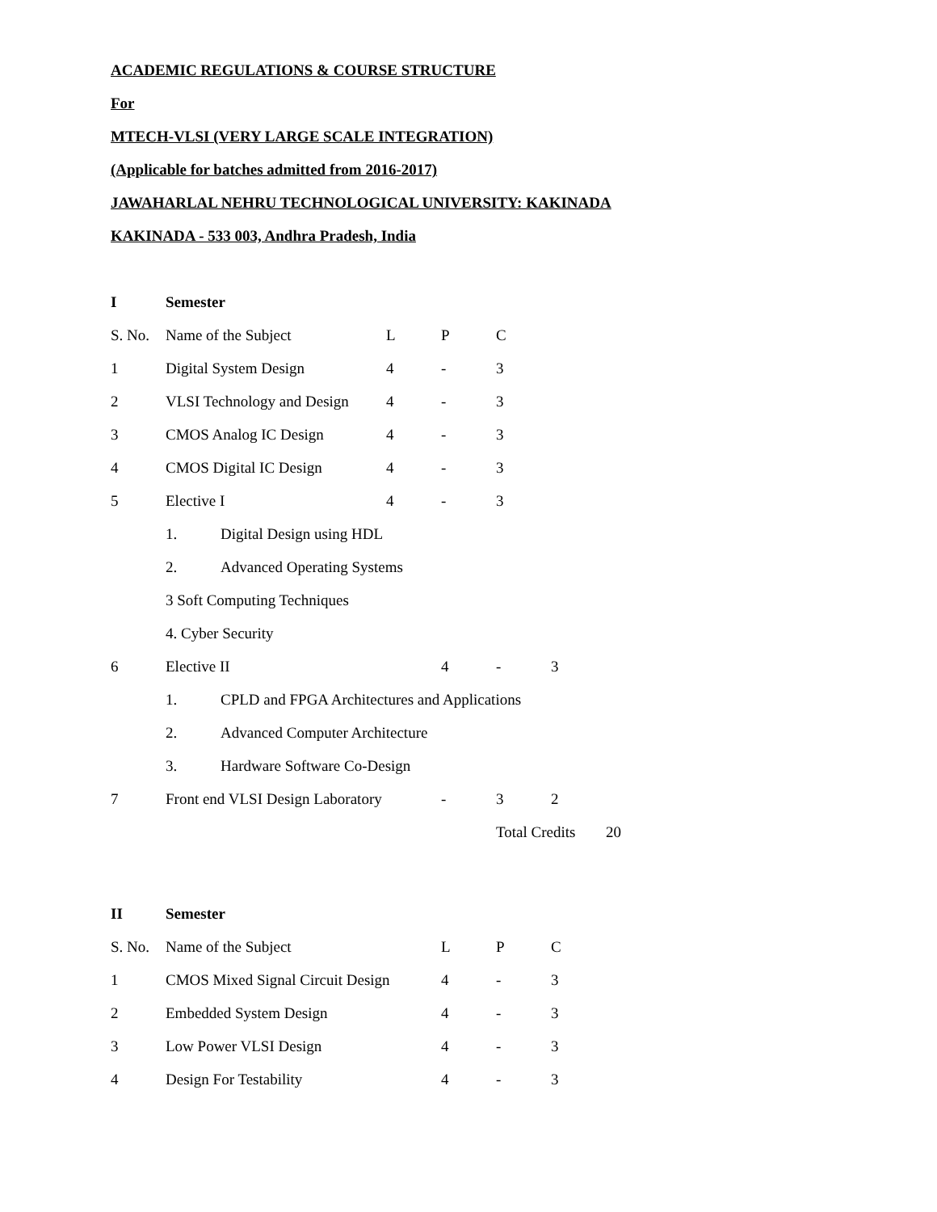ACADEMIC REGULATIONS & COURSE STRUCTURE
For
MTECH-VLSI (VERY LARGE SCALE INTEGRATION)
(Applicable for batches admitted from 2016-2017)
JAWAHARLAL NEHRU TECHNOLOGICAL UNIVERSITY: KAKINADA
KAKINADA - 533 003, Andhra Pradesh, India
I Semester
S. No. Name of the Subject L P C
1 Digital System Design 4 - 3
2 VLSI Technology and Design 4 - 3
3 CMOS Analog IC Design 4 - 3
4 CMOS Digital IC Design 4 - 3
5 Elective I 4 - 3
1. Digital Design using HDL
2. Advanced Operating Systems
3 Soft Computing Techniques
4. Cyber Security
6 Elective II 4 - 3
1. CPLD and FPGA Architectures and Applications
2. Advanced Computer Architecture
3. Hardware Software Co-Design
7 Front end VLSI Design Laboratory - 3 2
Total Credits 20
II Semester
S. No. Name of the Subject L P C
1 CMOS Mixed Signal Circuit Design 4 - 3
2 Embedded System Design 4 - 3
3 Low Power VLSI Design 4 - 3
4 Design For Testability 4 - 3